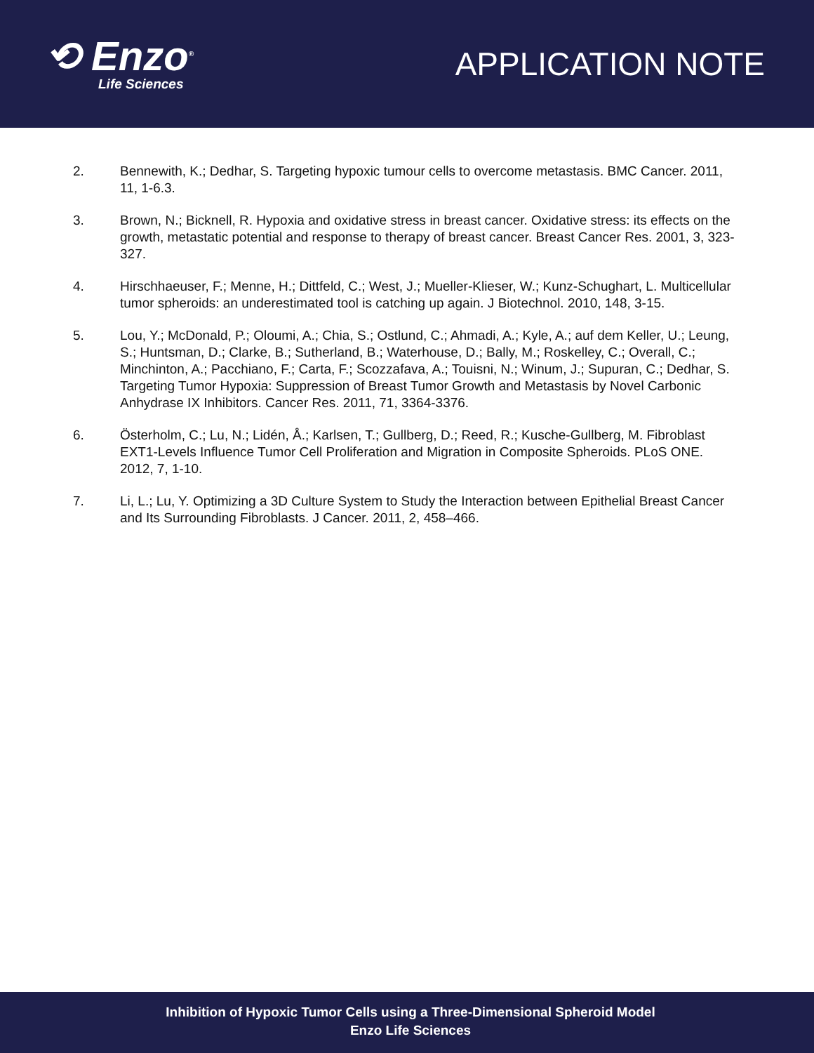⟲ Enzo<sup>®</sup>
Life Sciences
APPLICATION NOTE
2. Bennewith, K.; Dedhar, S. Targeting hypoxic tumour cells to overcome metastasis. BMC Cancer. 2011, 11, 1-6.3.
3. Brown, N.; Bicknell, R. Hypoxia and oxidative stress in breast cancer. Oxidative stress: its effects on the growth, metastatic potential and response to therapy of breast cancer. Breast Cancer Res. 2001, 3, 323-327.
4. Hirschhaeuser, F.; Menne, H.; Dittfeld, C.; West, J.; Mueller-Klieser, W.; Kunz-Schughart, L. Multicellular tumor spheroids: an underestimated tool is catching up again. J Biotechnol. 2010, 148, 3-15.
5. Lou, Y.; McDonald, P.; Oloumi, A.; Chia, S.; Ostlund, C.; Ahmadi, A.; Kyle, A.; auf dem Keller, U.; Leung, S.; Huntsman, D.; Clarke, B.; Sutherland, B.; Waterhouse, D.; Bally, M.; Roskelley, C.; Overall, C.; Minchinton, A.; Pacchiano, F.; Carta, F.; Scozzafava, A.; Touisni, N.; Winum, J.; Supuran, C.; Dedhar, S. Targeting Tumor Hypoxia: Suppression of Breast Tumor Growth and Metastasis by Novel Carbonic Anhydrase IX Inhibitors. Cancer Res. 2011, 71, 3364-3376.
6. Österholm, C.; Lu, N.; Lidén, Å.; Karlsen, T.; Gullberg, D.; Reed, R.; Kusche-Gullberg, M. Fibroblast EXT1-Levels Influence Tumor Cell Proliferation and Migration in Composite Spheroids. PLoS ONE. 2012, 7, 1-10.
7. Li, L.; Lu, Y. Optimizing a 3D Culture System to Study the Interaction between Epithelial Breast Cancer and Its Surrounding Fibroblasts. J Cancer. 2011, 2, 458–466.
Inhibition of Hypoxic Tumor Cells using a Three-Dimensional Spheroid Model
Enzo Life Sciences